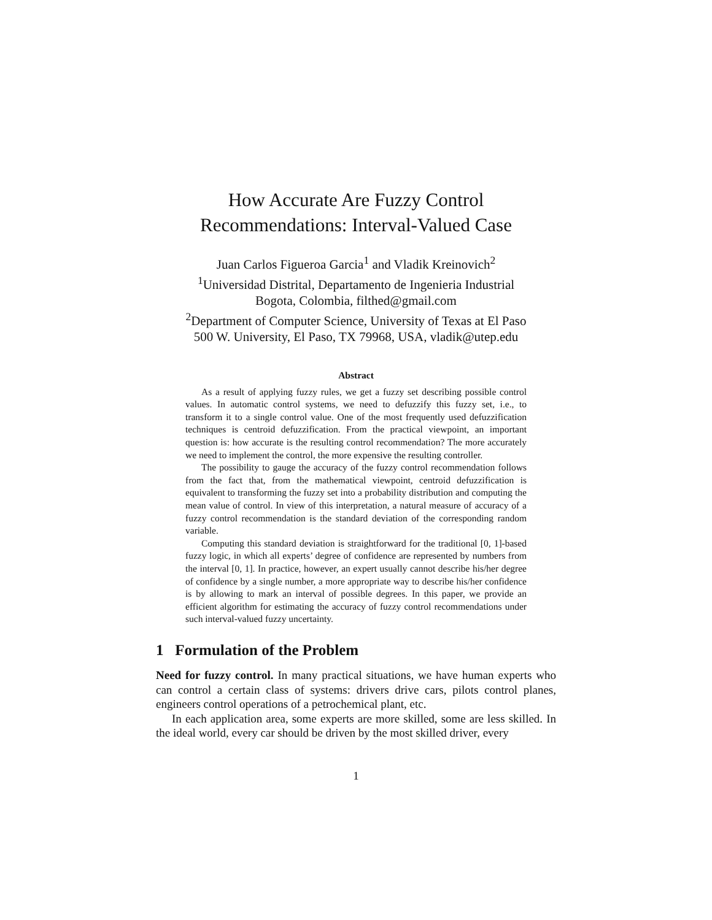How Accurate Are Fuzzy Control
Recommendations: Interval-Valued Case
Juan Carlos Figueroa Garcia<sup>1</sup> and Vladik Kreinovich<sup>2</sup>
<sup>1</sup> Universidad Distrital, Departamento de Ingenieria Industrial
Bogota, Colombia, filthed@gmail.com
<sup>2</sup> Department of Computer Science, University of Texas at El Paso
500 W. University, El Paso, TX 79968, USA, vladik@utep.edu
Abstract
As a result of applying fuzzy rules, we get a fuzzy set describing possible control values. In automatic control systems, we need to defuzzify this fuzzy set, i.e., to transform it to a single control value. One of the most frequently used defuzzification techniques is centroid defuzzification. From the practical viewpoint, an important question is: how accurate is the resulting control recommendation? The more accurately we need to implement the control, the more expensive the resulting controller.
The possibility to gauge the accuracy of the fuzzy control recommendation follows from the fact that, from the mathematical viewpoint, centroid defuzzification is equivalent to transforming the fuzzy set into a probability distribution and computing the mean value of control. In view of this interpretation, a natural measure of accuracy of a fuzzy control recommendation is the standard deviation of the corresponding random variable.
Computing this standard deviation is straightforward for the traditional [0, 1]-based fuzzy logic, in which all experts’ degree of confidence are represented by numbers from the interval [0, 1]. In practice, however, an expert usually cannot describe his/her degree of confidence by a single number, a more appropriate way to describe his/her confidence is by allowing to mark an interval of possible degrees. In this paper, we provide an efficient algorithm for estimating the accuracy of fuzzy control recommendations under such interval-valued fuzzy uncertainty.
1 Formulation of the Problem
Need for fuzzy control. In many practical situations, we have human experts who can control a certain class of systems: drivers drive cars, pilots control planes, engineers control operations of a petrochemical plant, etc.
In each application area, some experts are more skilled, some are less skilled. In the ideal world, every car should be driven by the most skilled driver, every
1